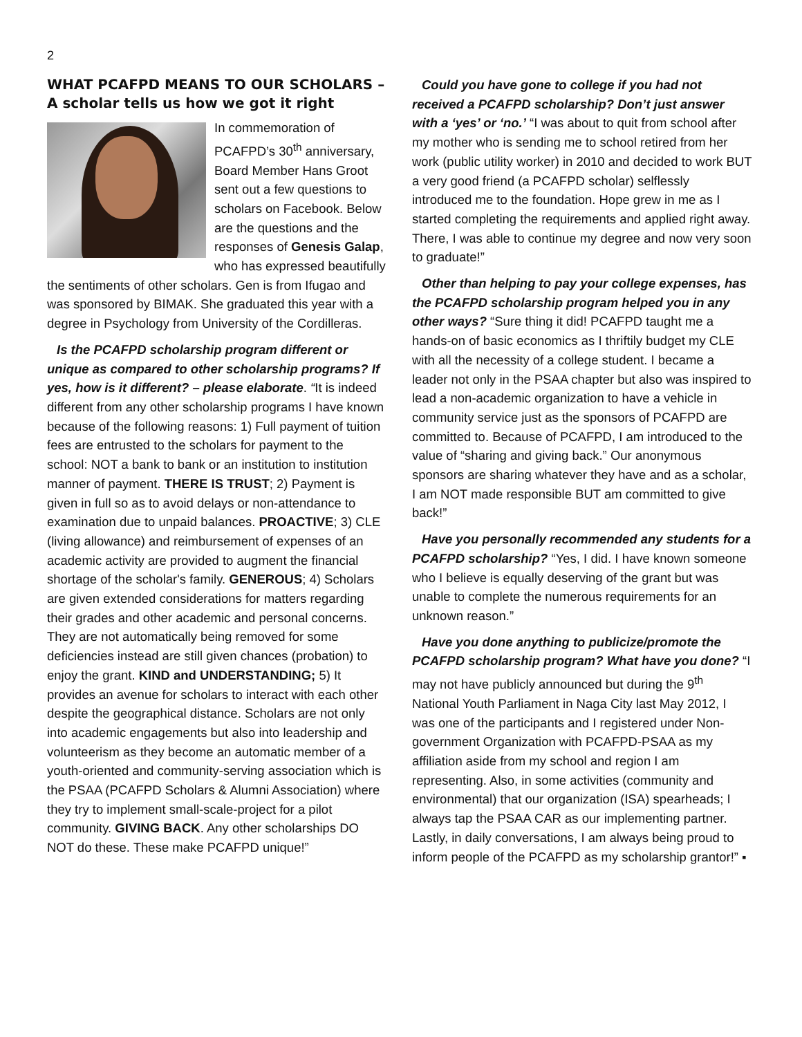2
WHAT PCAFPD MEANS TO OUR SCHOLARS – A scholar tells us how we got it right
In commemoration of PCAFPD’s 30<sup>th</sup> anniversary, Board Member Hans Groot sent out a few questions to scholars on Facebook. Below are the questions and the responses of Genesis Galap, who has expressed beautifully the sentiments of other scholars. Gen is from Ifugao and was sponsored by BIMAK. She graduated this year with a degree in Psychology from University of the Cordilleras.
Is the PCAFPD scholarship program different or unique as compared to other scholarship programs? If yes, how is it different? – please elaborate. “It is indeed different from any other scholarship programs I have known because of the following reasons: 1) Full payment of tuition fees are entrusted to the scholars for payment to the school: NOT a bank to bank or an institution to institution manner of payment. THERE IS TRUST; 2) Payment is given in full so as to avoid delays or non-attendance to examination due to unpaid balances. PROACTIVE; 3) CLE (living allowance) and reimbursement of expenses of an academic activity are provided to augment the financial shortage of the scholar's family. GENEROUS; 4) Scholars are given extended considerations for matters regarding their grades and other academic and personal concerns. They are not automatically being removed for some deficiencies instead are still given chances (probation) to enjoy the grant. KIND and UNDERSTANDING; 5) It provides an avenue for scholars to interact with each other despite the geographical distance. Scholars are not only into academic engagements but also into leadership and volunteerism as they become an automatic member of a youth-oriented and community-serving association which is the PSAA (PCAFPD Scholars & Alumni Association) where they try to implement small-scale-project for a pilot community. GIVING BACK. Any other scholarships DO NOT do these. These make PCAFPD unique!”
Could you have gone to college if you had not received a PCAFPD scholarship? Don’t just answer with a ‘yes’ or ‘no.’ “I was about to quit from school after my mother who is sending me to school retired from her work (public utility worker) in 2010 and decided to work BUT a very good friend (a PCAFPD scholar) selflessly introduced me to the foundation. Hope grew in me as I started completing the requirements and applied right away. There, I was able to continue my degree and now very soon to graduate!”
Other than helping to pay your college expenses, has the PCAFPD scholarship program helped you in any other ways? “Sure thing it did! PCAFPD taught me a hands-on of basic economics as I thriftily budget my CLE with all the necessity of a college student. I became a leader not only in the PSAA chapter but also was inspired to lead a non-academic organization to have a vehicle in community service just as the sponsors of PCAFPD are committed to. Because of PCAFPD, I am introduced to the value of “sharing and giving back.” Our anonymous sponsors are sharing whatever they have and as a scholar, I am NOT made responsible BUT am committed to give back!”
Have you personally recommended any students for a PCAFPD scholarship? “Yes, I did. I have known someone who I believe is equally deserving of the grant but was unable to complete the numerous requirements for an unknown reason.”
Have you done anything to publicize/promote the PCAFPD scholarship program? What have you done? “I may not have publicly announced but during the 9<sup>th</sup> National Youth Parliament in Naga City last May 2012, I was one of the participants and I registered under Non-government Organization with PCAFPD-PSAA as my affiliation aside from my school and region I am representing. Also, in some activities (community and environmental) that our organization (ISA) spearheads; I always tap the PSAA CAR as our implementing partner. Lastly, in daily conversations, I am always being proud to inform people of the PCAFPD as my scholarship grantor!” ▪